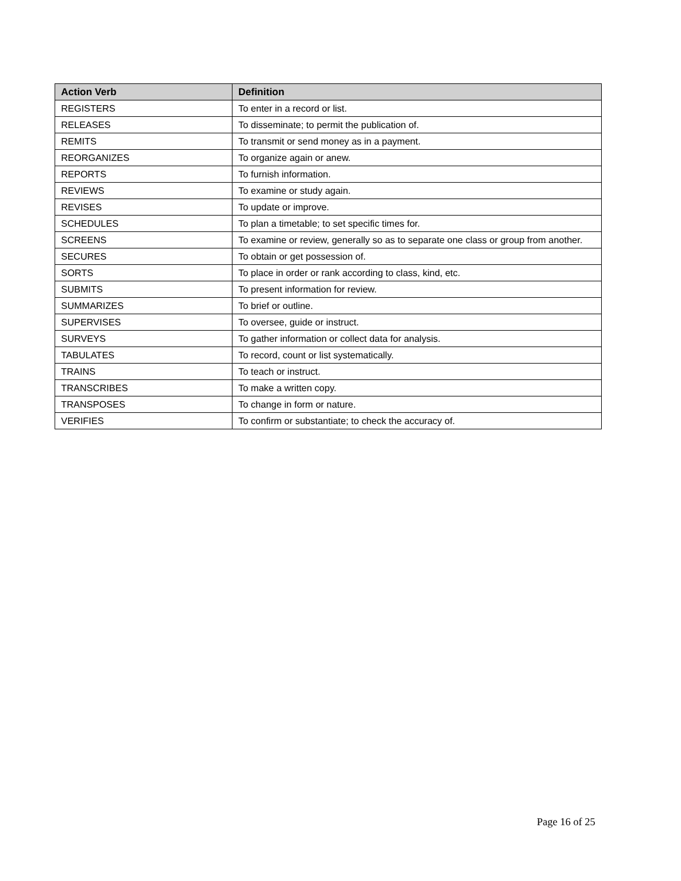| Action Verb | Definition |
| --- | --- |
| REGISTERS | To enter in a record or list. |
| RELEASES | To disseminate; to permit the publication of. |
| REMITS | To transmit or send money as in a payment. |
| REORGANIZES | To organize again or anew. |
| REPORTS | To furnish information. |
| REVIEWS | To examine or study again. |
| REVISES | To update or improve. |
| SCHEDULES | To plan a timetable; to set specific times for. |
| SCREENS | To examine or review, generally so as to separate one class or group from another. |
| SECURES | To obtain or get possession of. |
| SORTS | To place in order or rank according to class, kind, etc. |
| SUBMITS | To present information for review. |
| SUMMARIZES | To brief or outline. |
| SUPERVISES | To oversee, guide or instruct. |
| SURVEYS | To gather information or collect data for analysis. |
| TABULATES | To record, count or list systematically. |
| TRAINS | To teach or instruct. |
| TRANSCRIBES | To make a written copy. |
| TRANSPOSES | To change in form or nature. |
| VERIFIES | To confirm or substantiate; to check the accuracy of. |
Page 16 of 25